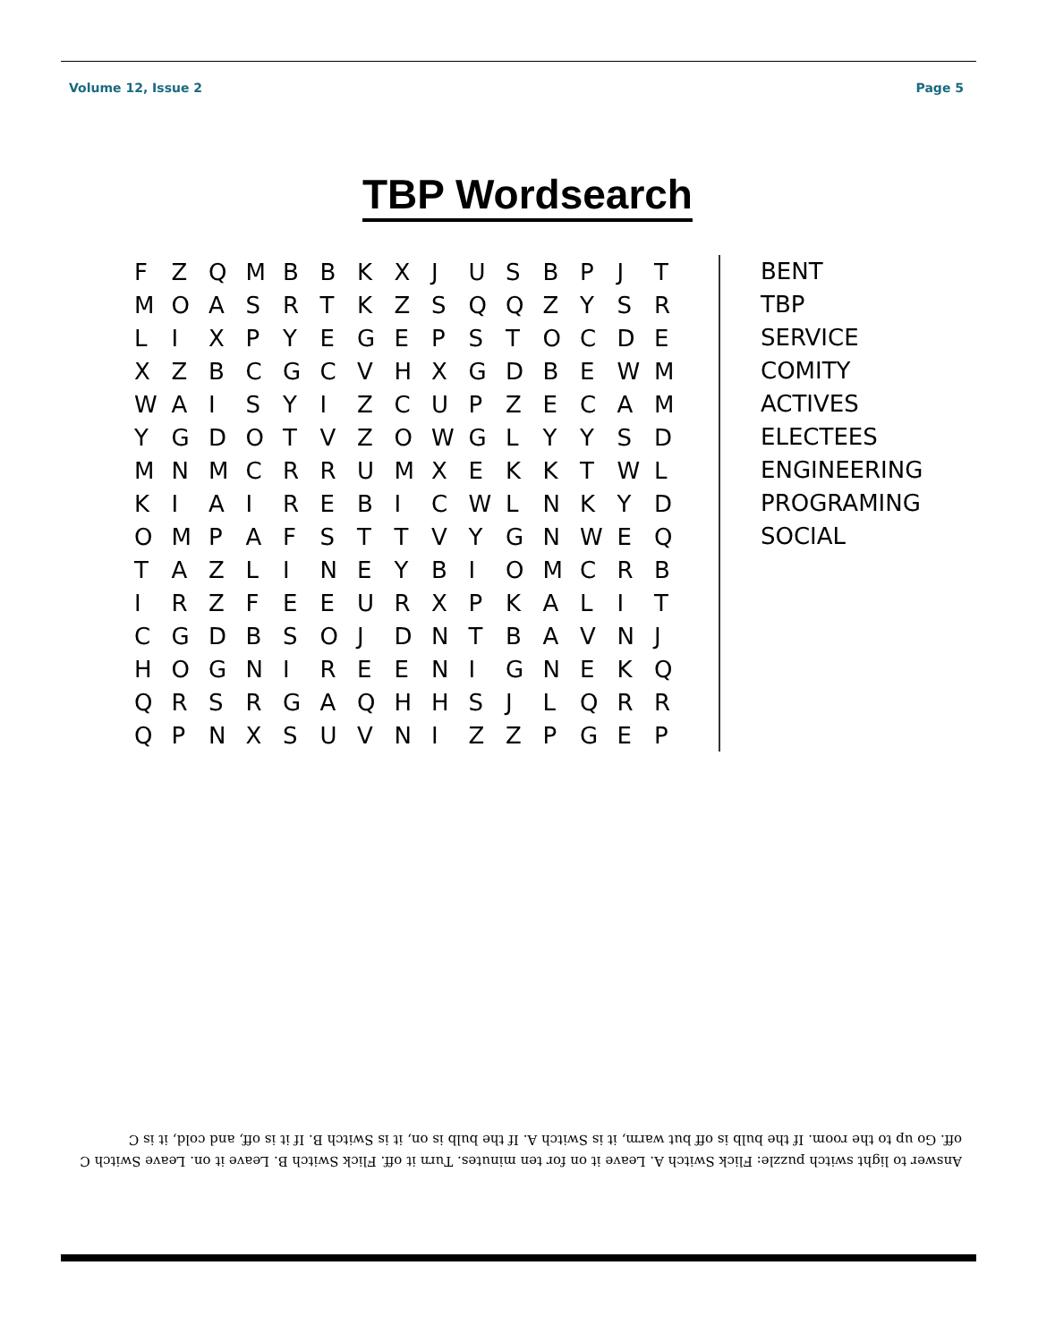Volume 12, Issue 2 Page 5
TBP Wordsearch
| F | Z | Q | M | B | B | K | X | J | U | S | B | P | J | T |
| M | O | A | S | R | T | K | Z | S | Q | Q | Z | Y | S | R |
| L | I | X | P | Y | E | G | E | P | S | T | O | C | D | E |
| X | Z | B | C | G | C | V | H | X | G | D | B | E | W | M |
| W | A | I | S | Y | I | Z | C | U | P | Z | E | C | A | M |
| Y | G | D | O | T | V | Z | O | W | G | L | Y | Y | S | D |
| M | N | M | C | R | R | U | M | X | E | K | K | T | W | L |
| K | I | A | I | R | E | B | I | C | W | L | N | K | Y | D |
| O | M | P | A | F | S | T | T | V | Y | G | N | W | E | Q |
| T | A | Z | L | I | N | E | Y | B | I | O | M | C | R | B |
| I | R | Z | F | E | E | U | R | X | P | K | A | L | I | T |
| C | G | D | B | S | O | J | D | N | T | B | A | V | N | J |
| H | O | G | N | I | R | E | E | N | I | G | N | E | K | Q |
| Q | R | S | R | G | A | Q | H | H | S | J | L | Q | R | R |
| Q | P | N | X | S | U | V | N | I | Z | Z | P | G | E | P |
BENT
TBP
SERVICE
COMITY
ACTIVES
ELECTEES
ENGINEERING
PROGRAMING
SOCIAL
Answer to light switch puzzle: Flick Switch A. Leave it on for ten minutes. Turn it off. Flick Switch B. Leave it on. Leave Switch C off. Go up to the room. If the bulb is off but warm, it is Switch A. If the bulb is on, it is Switch B. If it is off, and cold, it is C